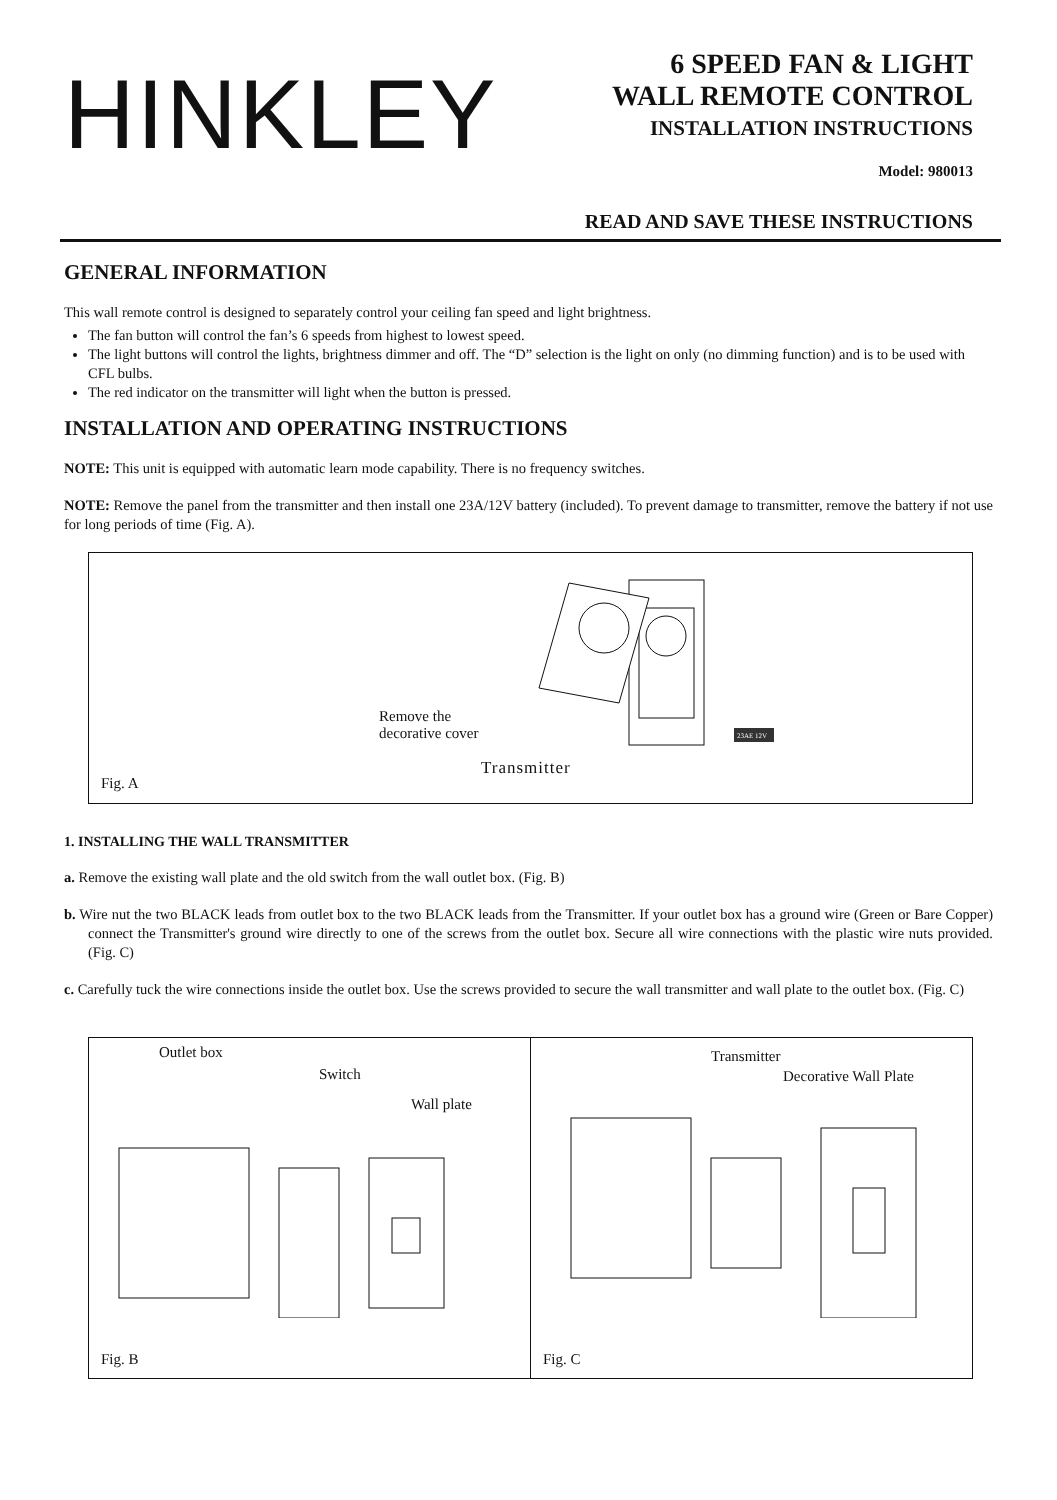HINKLEY
6 SPEED FAN & LIGHT
WALL REMOTE CONTROL
INSTALLATION INSTRUCTIONS
Model: 980013
READ AND SAVE THESE INSTRUCTIONS
GENERAL INFORMATION
This wall remote control is designed to separately control your ceiling fan speed and light brightness.
The fan button will control the fan’s 6 speeds from highest to lowest speed.
The light buttons will control the lights, brightness dimmer and off. The “D” selection is the light on only (no dimming function) and is to be used with CFL bulbs.
The red indicator on the transmitter will light when the button is pressed.
INSTALLATION AND OPERATING INSTRUCTIONS
NOTE: This unit is equipped with automatic learn mode capability. There is no frequency switches.
NOTE: Remove the panel from the transmitter and then install one 23A/12V battery (included). To prevent damage to transmitter, remove the battery if not use for long periods of time (Fig. A).
23AE 12V
Remove the
decorative cover
Transmitter
Fig. A
1. INSTALLING THE WALL TRANSMITTER
a. Remove the existing wall plate and the old switch from the wall outlet box. (Fig. B)
b. Wire nut the two BLACK leads from outlet box to the two BLACK leads from the Transmitter. If your outlet box has a ground wire (Green or Bare Copper) connect the Transmitter's ground wire directly to one of the screws from the outlet box. Secure all wire connections with the plastic wire nuts provided. (Fig. C)
c. Carefully tuck the wire connections inside the outlet box. Use the screws provided to secure the wall transmitter and wall plate to the outlet box. (Fig. C)
Outlet box
Switch
Wall plate
Fig. B
Transmitter
Decorative Wall Plate
Fig. C